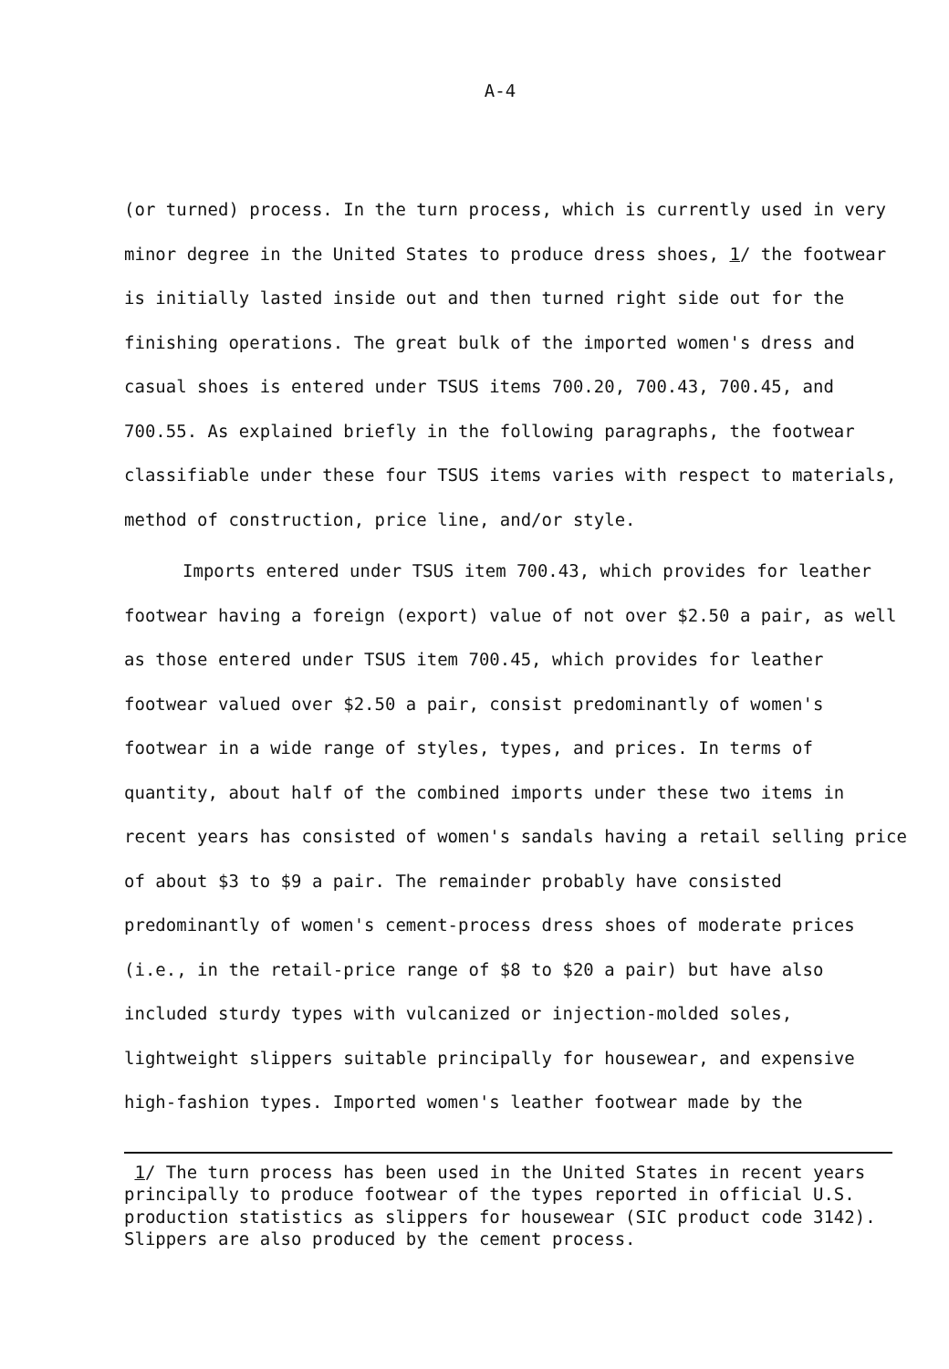A-4
(or turned) process. In the turn process, which is currently used in very minor degree in the United States to produce dress shoes, 1/ the footwear is initially lasted inside out and then turned right side out for the finishing operations. The great bulk of the imported women's dress and casual shoes is entered under TSUS items 700.20, 700.43, 700.45, and 700.55. As explained briefly in the following paragraphs, the footwear classifiable under these four TSUS items varies with respect to materials, method of construction, price line, and/or style.
Imports entered under TSUS item 700.43, which provides for leather footwear having a foreign (export) value of not over $2.50 a pair, as well as those entered under TSUS item 700.45, which provides for leather footwear valued over $2.50 a pair, consist predominantly of women's footwear in a wide range of styles, types, and prices. In terms of quantity, about half of the combined imports under these two items in recent years has consisted of women's sandals having a retail selling price of about $3 to $9 a pair. The remainder probably have consisted predominantly of women's cement-process dress shoes of moderate prices (i.e., in the retail-price range of $8 to $20 a pair) but have also included sturdy types with vulcanized or injection-molded soles, lightweight slippers suitable principally for housewear, and expensive high-fashion types. Imported women's leather footwear made by the
1/ The turn process has been used in the United States in recent years principally to produce footwear of the types reported in official U.S. production statistics as slippers for housewear (SIC product code 3142). Slippers are also produced by the cement process.